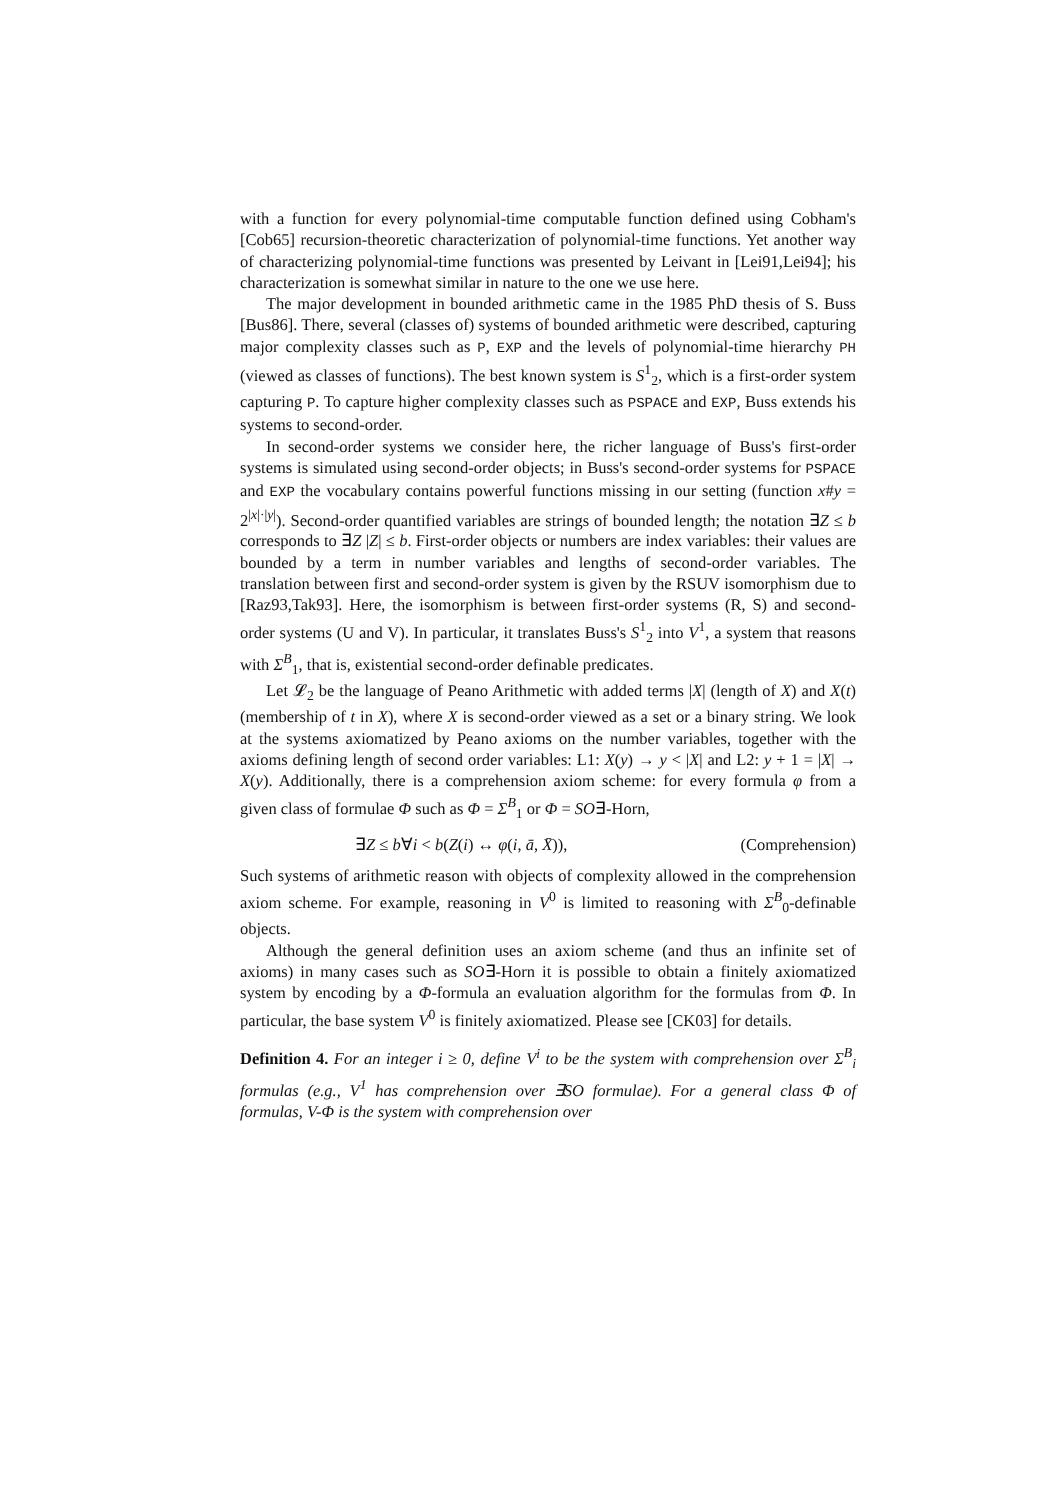with a function for every polynomial-time computable function defined using Cobham's [Cob65] recursion-theoretic characterization of polynomial-time functions. Yet another way of characterizing polynomial-time functions was presented by Leivant in [Lei91,Lei94]; his characterization is somewhat similar in nature to the one we use here.
The major development in bounded arithmetic came in the 1985 PhD thesis of S. Buss [Bus86]. There, several (classes of) systems of bounded arithmetic were described, capturing major complexity classes such as P, EXP and the levels of polynomial-time hierarchy PH (viewed as classes of functions). The best known system is S<sup>1</sup><sub>2</sub>, which is a first-order system capturing P. To capture higher complexity classes such as PSPACE and EXP, Buss extends his systems to second-order.
In second-order systems we consider here, the richer language of Buss's first-order systems is simulated using second-order objects; in Buss's second-order systems for PSPACE and EXP the vocabulary contains powerful functions missing in our setting (function x#y = 2<sup>|x|·|y|</sup>). Second-order quantified variables are strings of bounded length; the notation ∃Z ≤ b corresponds to ∃Z |Z| ≤ b. First-order objects or numbers are index variables: their values are bounded by a term in number variables and lengths of second-order variables. The translation between first and second-order system is given by the RSUV isomorphism due to [Raz93,Tak93]. Here, the isomorphism is between first-order systems (R, S) and second-order systems (U and V). In particular, it translates Buss's S<sup>1</sup><sub>2</sub> into V<sup>1</sup>, a system that reasons with Σ<sup>B</sup><sub>1</sub>, that is, existential second-order definable predicates.
Let 𝓛<sub>2</sub> be the language of Peano Arithmetic with added terms |X| (length of X) and X(t) (membership of t in X), where X is second-order viewed as a set or a binary string. We look at the systems axiomatized by Peano axioms on the number variables, together with the axioms defining length of second order variables: L1: X(y) → y < |X| and L2: y + 1 = |X| → X(y). Additionally, there is a comprehension axiom scheme: for every formula φ from a given class of formulae Φ such as Φ = Σ<sup>B</sup><sub>1</sub> or Φ = SO∃-Horn,
∃Z ≤ b∀i < b(Z(i) ↔ φ(i, ā, X̄)), (Comprehension)
Such systems of arithmetic reason with objects of complexity allowed in the comprehension axiom scheme. For example, reasoning in V<sup>0</sup> is limited to reasoning with Σ<sup>B</sup><sub>0</sub>-definable objects.
Although the general definition uses an axiom scheme (and thus an infinite set of axioms) in many cases such as SO∃-Horn it is possible to obtain a finitely axiomatized system by encoding by a Φ-formula an evaluation algorithm for the formulas from Φ. In particular, the base system V<sup>0</sup> is finitely axiomatized. Please see [CK03] for details.
Definition 4. For an integer i ≥ 0, define V<sup>i</sup> to be the system with comprehension over Σ<sup>B</sup><sub>i</sub> formulas (e.g., V<sup>1</sup> has comprehension over ∃SO formulae). For a general class Φ of formulas, V-Φ is the system with comprehension over